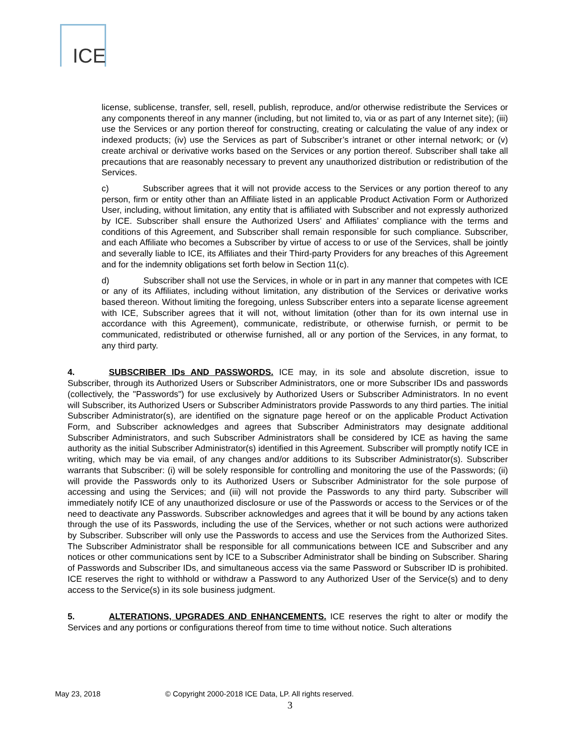ICE
license, sublicense, transfer, sell, resell, publish, reproduce, and/or otherwise redistribute the Services or any components thereof in any manner (including, but not limited to, via or as part of any Internet site); (iii) use the Services or any portion thereof for constructing, creating or calculating the value of any index or indexed products; (iv) use the Services as part of Subscriber’s intranet or other internal network; or (v) create archival or derivative works based on the Services or any portion thereof. Subscriber shall take all precautions that are reasonably necessary to prevent any unauthorized distribution or redistribution of the Services.
c) Subscriber agrees that it will not provide access to the Services or any portion thereof to any person, firm or entity other than an Affiliate listed in an applicable Product Activation Form or Authorized User, including, without limitation, any entity that is affiliated with Subscriber and not expressly authorized by ICE. Subscriber shall ensure the Authorized Users’ and Affiliates’ compliance with the terms and conditions of this Agreement, and Subscriber shall remain responsible for such compliance. Subscriber, and each Affiliate who becomes a Subscriber by virtue of access to or use of the Services, shall be jointly and severally liable to ICE, its Affiliates and their Third-party Providers for any breaches of this Agreement and for the indemnity obligations set forth below in Section 11(c).
d) Subscriber shall not use the Services, in whole or in part in any manner that competes with ICE or any of its Affiliates, including without limitation, any distribution of the Services or derivative works based thereon. Without limiting the foregoing, unless Subscriber enters into a separate license agreement with ICE, Subscriber agrees that it will not, without limitation (other than for its own internal use in accordance with this Agreement), communicate, redistribute, or otherwise furnish, or permit to be communicated, redistributed or otherwise furnished, all or any portion of the Services, in any format, to any third party.
4. SUBSCRIBER IDs AND PASSWORDS. ICE may, in its sole and absolute discretion, issue to Subscriber, through its Authorized Users or Subscriber Administrators, one or more Subscriber IDs and passwords (collectively, the "Passwords") for use exclusively by Authorized Users or Subscriber Administrators. In no event will Subscriber, its Authorized Users or Subscriber Administrators provide Passwords to any third parties. The initial Subscriber Administrator(s), are identified on the signature page hereof or on the applicable Product Activation Form, and Subscriber acknowledges and agrees that Subscriber Administrators may designate additional Subscriber Administrators, and such Subscriber Administrators shall be considered by ICE as having the same authority as the initial Subscriber Administrator(s) identified in this Agreement. Subscriber will promptly notify ICE in writing, which may be via email, of any changes and/or additions to its Subscriber Administrator(s). Subscriber warrants that Subscriber: (i) will be solely responsible for controlling and monitoring the use of the Passwords; (ii) will provide the Passwords only to its Authorized Users or Subscriber Administrator for the sole purpose of accessing and using the Services; and (iii) will not provide the Passwords to any third party. Subscriber will immediately notify ICE of any unauthorized disclosure or use of the Passwords or access to the Services or of the need to deactivate any Passwords. Subscriber acknowledges and agrees that it will be bound by any actions taken through the use of its Passwords, including the use of the Services, whether or not such actions were authorized by Subscriber. Subscriber will only use the Passwords to access and use the Services from the Authorized Sites. The Subscriber Administrator shall be responsible for all communications between ICE and Subscriber and any notices or other communications sent by ICE to a Subscriber Administrator shall be binding on Subscriber. Sharing of Passwords and Subscriber IDs, and simultaneous access via the same Password or Subscriber ID is prohibited. ICE reserves the right to withhold or withdraw a Password to any Authorized User of the Service(s) and to deny access to the Service(s) in its sole business judgment.
5. ALTERATIONS, UPGRADES AND ENHANCEMENTS. ICE reserves the right to alter or modify the Services and any portions or configurations thereof from time to time without notice. Such alterations
May 23, 2018 © Copyright 2000-2018 ICE Data, LP. All rights reserved.
3